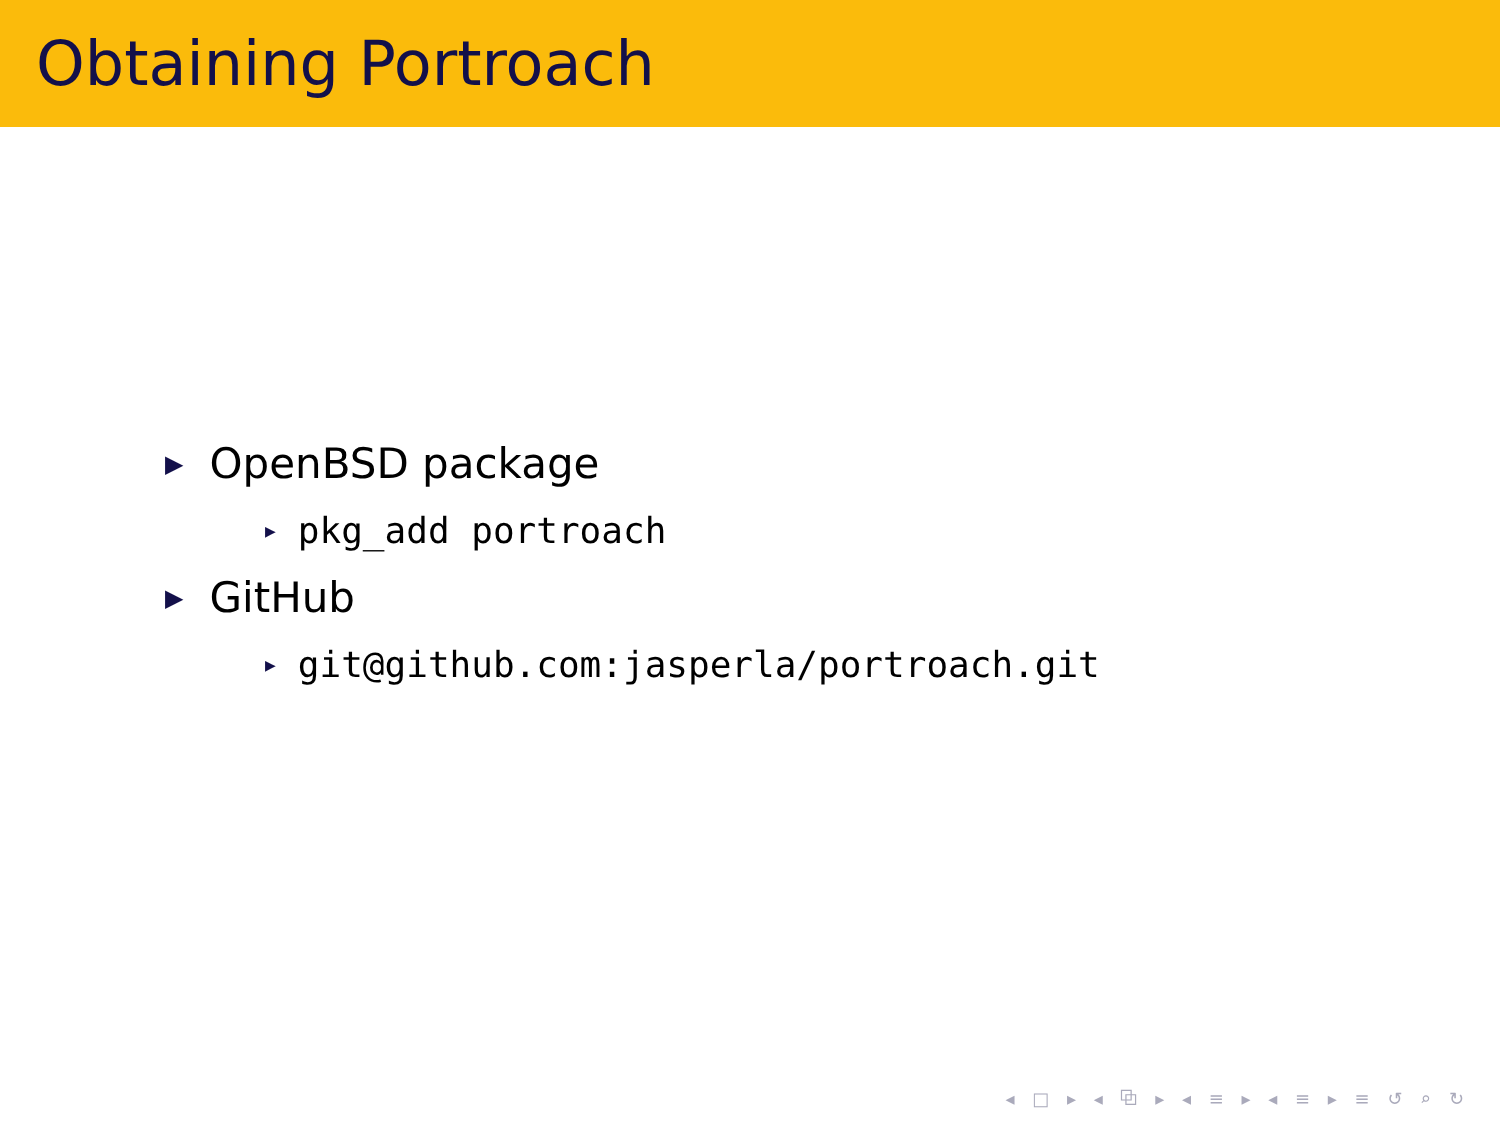Obtaining Portroach
▶ OpenBSD package
▶ pkg_add portroach
▶ GitHub
▶ git@github.com:jasperla/portroach.git
◂ □ ▸ ◂ ⧉ ▸ ◂ ≡ ▸ ◂ ≡ ▸ ≡ ↺ ⌕ ↻